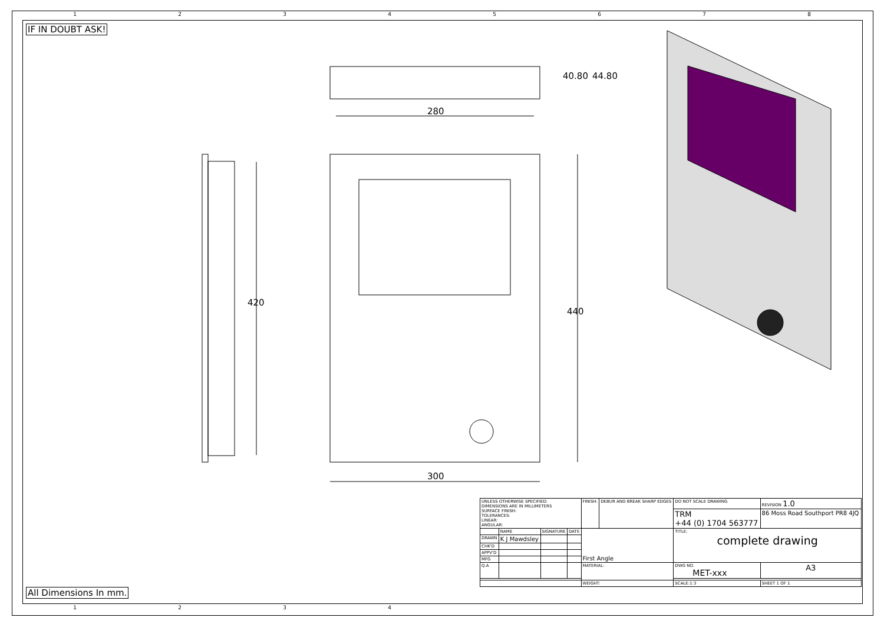1 2 3 4 5 6 7 8
IF IN DOUBT ASK!
280
40.80 44.80
420
440
300
| UNLESS OTHERWISE SPECIFIED: DIMENSIONS ARE IN MILLIMETERS SURFACE FINISH: TOLERANCES: LINEAR: ANGULAR: | | | | FINISH: | DEBUR AND BREAK SHARP EDGES | DO NOT SCALE DRAWING | | REVISION 1.0 |
| | | | | | | TRM +44 (0) 1704 563777 | | 86 Moss Road Southport PR8 4JQ |
| | NAME | SIGNATURE | DATE | First Angle | | TITLE: complete drawing | | |
| DRAWN | K J Mawdsley | | | | | | | |
| CHK'D | | | | | | | | |
| APPV'D | | | | | | | | |
| MFG | | | | | | | | |
| Q.A | | | | MATERIAL: | | DWG NO. MET-xxx | | A3 |
| | | | | WEIGHT: | | SCALE:1:3 | SHEET 1 OF 1 | |
All Dimensions In mm.
1 2 3 4